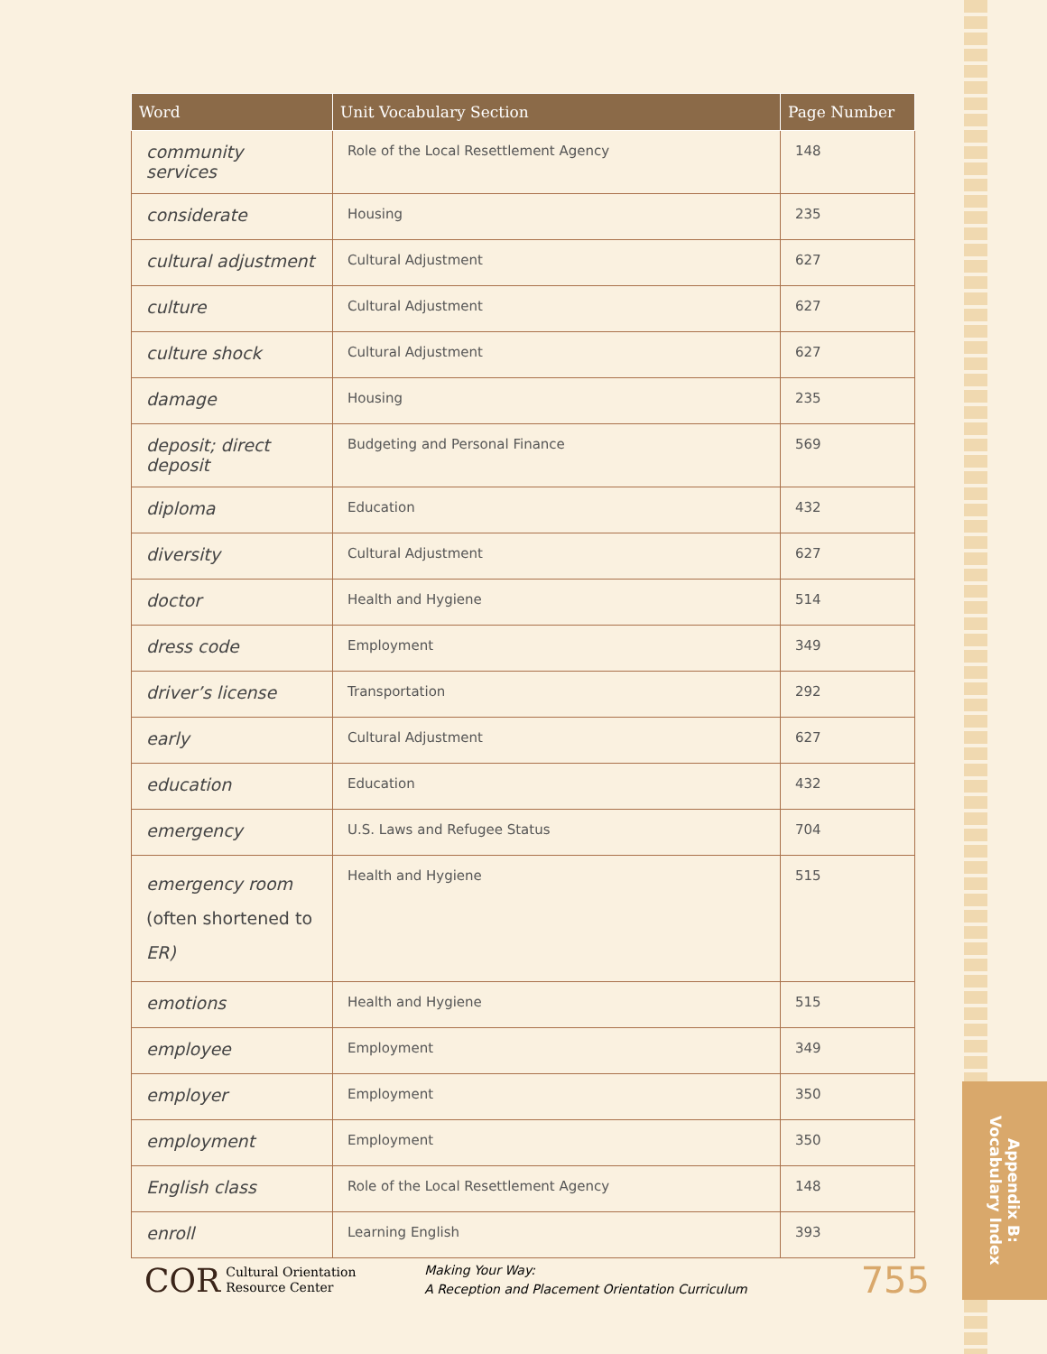| Word | Unit Vocabulary Section | Page Number |
| --- | --- | --- |
| community services | Role of the Local Resettlement Agency | 148 |
| considerate | Housing | 235 |
| cultural adjustment | Cultural Adjustment | 627 |
| culture | Cultural Adjustment | 627 |
| culture shock | Cultural Adjustment | 627 |
| damage | Housing | 235 |
| deposit; direct deposit | Budgeting and Personal Finance | 569 |
| diploma | Education | 432 |
| diversity | Cultural Adjustment | 627 |
| doctor | Health and Hygiene | 514 |
| dress code | Employment | 349 |
| driver’s license | Transportation | 292 |
| early | Cultural Adjustment | 627 |
| education | Education | 432 |
| emergency | U.S. Laws and Refugee Status | 704 |
| emergency room (often shortened to ER ) | Health and Hygiene | 515 |
| emotions | Health and Hygiene | 515 |
| employee | Employment | 349 |
| employer | Employment | 350 |
| employment | Employment | 350 |
| English class | Role of the Local Resettlement Agency | 148 |
| enroll | Learning English | 393 |
COR
Cultural Orientation
Resource Center
Making Your Way:
A Reception and Placement Orientation Curriculum
755
Appendix B:
Vocabulary Index